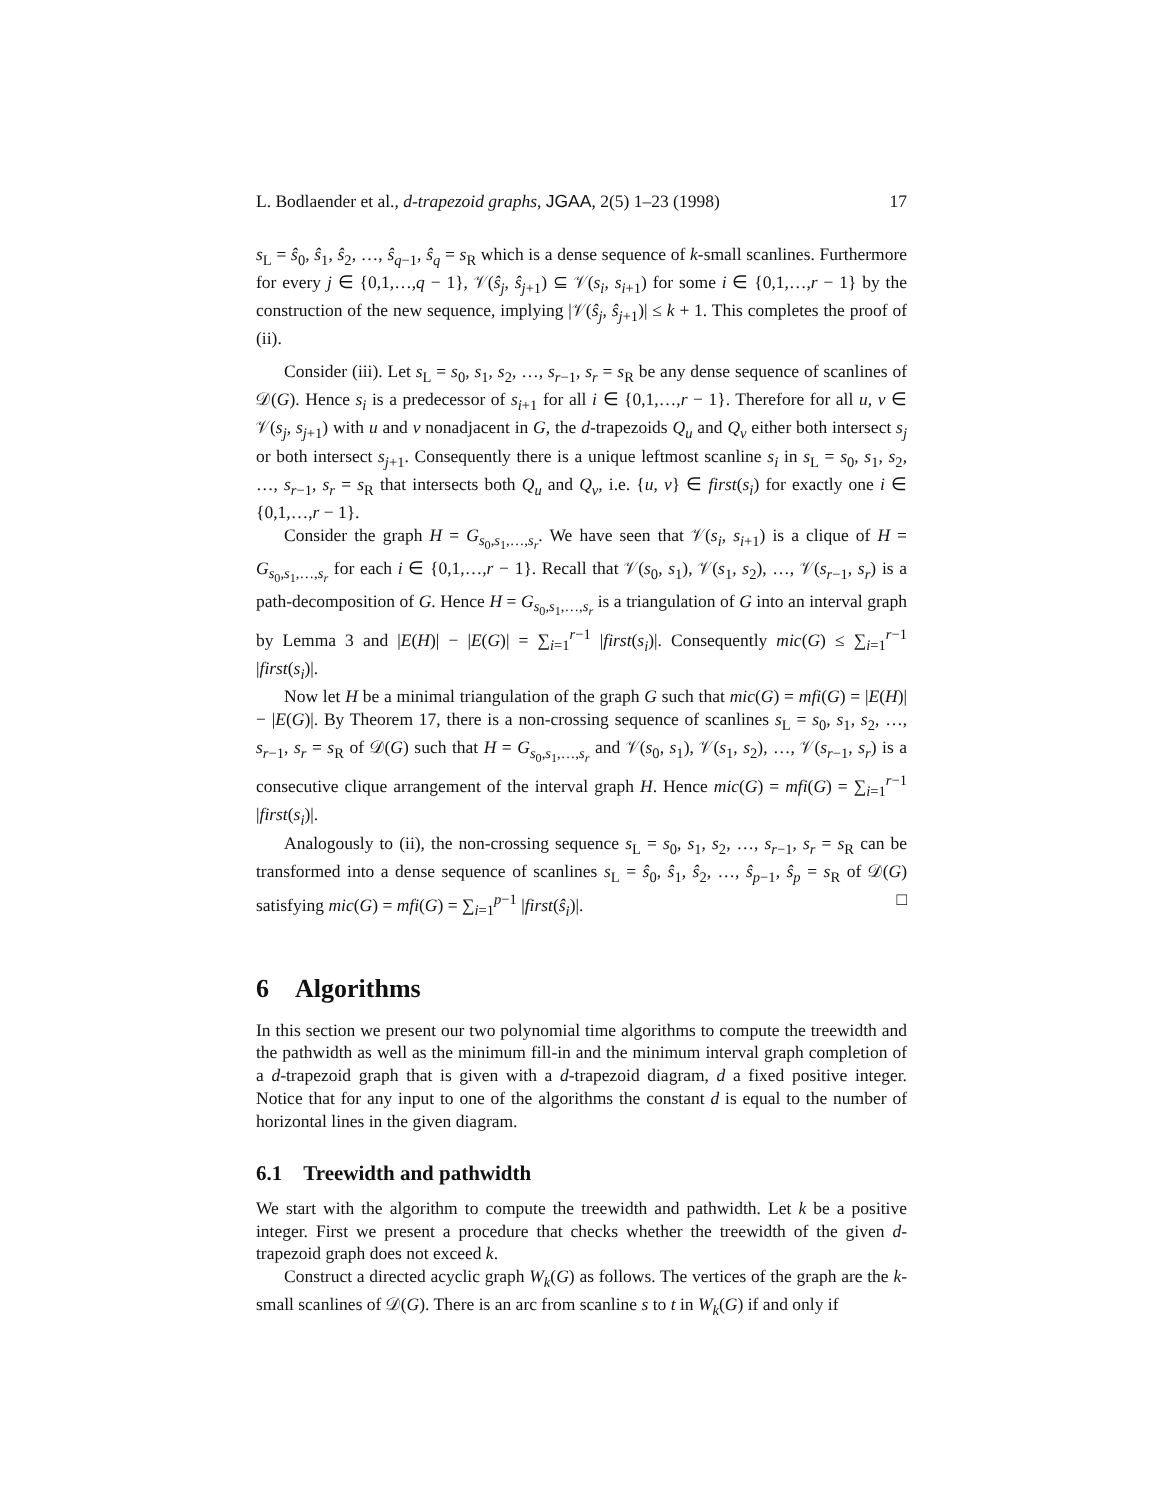L. Bodlaender et al., d-trapezoid graphs, JGAA, 2(5) 1–23 (1998) 17
s<sub>L</sub> = ŝ<sub>0</sub>, ŝ<sub>1</sub>, ŝ<sub>2</sub>, …, ŝ<sub>q−1</sub>, ŝ<sub>q</sub> = s<sub>R</sub> which is a dense sequence of k-small scanlines. Furthermore for every j ∈ {0,1,…,q − 1}, 𝒱(ŝ<sub>j</sub>, ŝ<sub>j+1</sub>) ⊆ 𝒱(s<sub>i</sub>, s<sub>i+1</sub>) for some i ∈ {0,1,…,r − 1} by the construction of the new sequence, implying |𝒱(ŝ<sub>j</sub>, ŝ<sub>j+1</sub>)| ≤ k + 1. This completes the proof of (ii).
Consider (iii). Let s<sub>L</sub> = s<sub>0</sub>, s<sub>1</sub>, s<sub>2</sub>, …, s<sub>r−1</sub>, s<sub>r</sub> = s<sub>R</sub> be any dense sequence of scanlines of 𝒟(G). Hence s<sub>i</sub> is a predecessor of s<sub>i+1</sub> for all i ∈ {0,1,…,r − 1}. Therefore for all u, v ∈ 𝒱(s<sub>j</sub>, s<sub>j+1</sub>) with u and v nonadjacent in G, the d-trapezoids Q<sub>u</sub> and Q<sub>v</sub> either both intersect s<sub>j</sub> or both intersect s<sub>j+1</sub>. Consequently there is a unique leftmost scanline s<sub>i</sub> in s<sub>L</sub> = s<sub>0</sub>, s<sub>1</sub>, s<sub>2</sub>, …, s<sub>r−1</sub>, s<sub>r</sub> = s<sub>R</sub> that intersects both Q<sub>u</sub> and Q<sub>v</sub>, i.e. {u, v} ∈ first(s<sub>i</sub>) for exactly one i ∈ {0,1,…,r − 1}.
Consider the graph H = G<sub>s<sub>0</sub>,s<sub>1</sub>,…,s<sub>r</sub></sub>. We have seen that 𝒱(s<sub>i</sub>, s<sub>i+1</sub>) is a clique of H = G<sub>s<sub>0</sub>,s<sub>1</sub>,…,s<sub>r</sub></sub> for each i ∈ {0,1,…,r − 1}. Recall that 𝒱(s<sub>0</sub>, s<sub>1</sub>), 𝒱(s<sub>1</sub>, s<sub>2</sub>), …, 𝒱(s<sub>r−1</sub>, s<sub>r</sub>) is a path-decomposition of G. Hence H = G<sub>s<sub>0</sub>,s<sub>1</sub>,…,s<sub>r</sub></sub> is a triangulation of G into an interval graph by Lemma 3 and |E(H)| − |E(G)| = ∑<sub>i=1</sub><sup>r−1</sup> |first(s<sub>i</sub>)|. Consequently mic(G) ≤ ∑<sub>i=1</sub><sup>r−1</sup> |first(s<sub>i</sub>)|.
Now let H be a minimal triangulation of the graph G such that mic(G) = mfi(G) = |E(H)| − |E(G)|. By Theorem 17, there is a non-crossing sequence of scanlines s<sub>L</sub> = s<sub>0</sub>, s<sub>1</sub>, s<sub>2</sub>, …, s<sub>r−1</sub>, s<sub>r</sub> = s<sub>R</sub> of 𝒟(G) such that H = G<sub>s<sub>0</sub>,s<sub>1</sub>,…,s<sub>r</sub></sub> and 𝒱(s<sub>0</sub>, s<sub>1</sub>), 𝒱(s<sub>1</sub>, s<sub>2</sub>), …, 𝒱(s<sub>r−1</sub>, s<sub>r</sub>) is a consecutive clique arrangement of the interval graph H. Hence mic(G) = mfi(G) = ∑<sub>i=1</sub><sup>r−1</sup> |first(s<sub>i</sub>)|.
Analogously to (ii), the non-crossing sequence s<sub>L</sub> = s<sub>0</sub>, s<sub>1</sub>, s<sub>2</sub>, …, s<sub>r−1</sub>, s<sub>r</sub> = s<sub>R</sub> can be transformed into a dense sequence of scanlines s<sub>L</sub> = ŝ<sub>0</sub>, ŝ<sub>1</sub>, ŝ<sub>2</sub>, …, ŝ<sub>p−1</sub>, ŝ<sub>p</sub> = s<sub>R</sub> of 𝒟(G) satisfying mic(G) = mfi(G) = ∑<sub>i=1</sub><sup>p−1</sup> |first(ŝ<sub>i</sub>)|. □
6 Algorithms
In this section we present our two polynomial time algorithms to compute the treewidth and the pathwidth as well as the minimum fill-in and the minimum interval graph completion of a d-trapezoid graph that is given with a d-trapezoid diagram, d a fixed positive integer. Notice that for any input to one of the algorithms the constant d is equal to the number of horizontal lines in the given diagram.
6.1 Treewidth and pathwidth
We start with the algorithm to compute the treewidth and pathwidth. Let k be a positive integer. First we present a procedure that checks whether the treewidth of the given d-trapezoid graph does not exceed k.
Construct a directed acyclic graph W<sub>k</sub>(G) as follows. The vertices of the graph are the k-small scanlines of 𝒟(G). There is an arc from scanline s to t in W<sub>k</sub>(G) if and only if